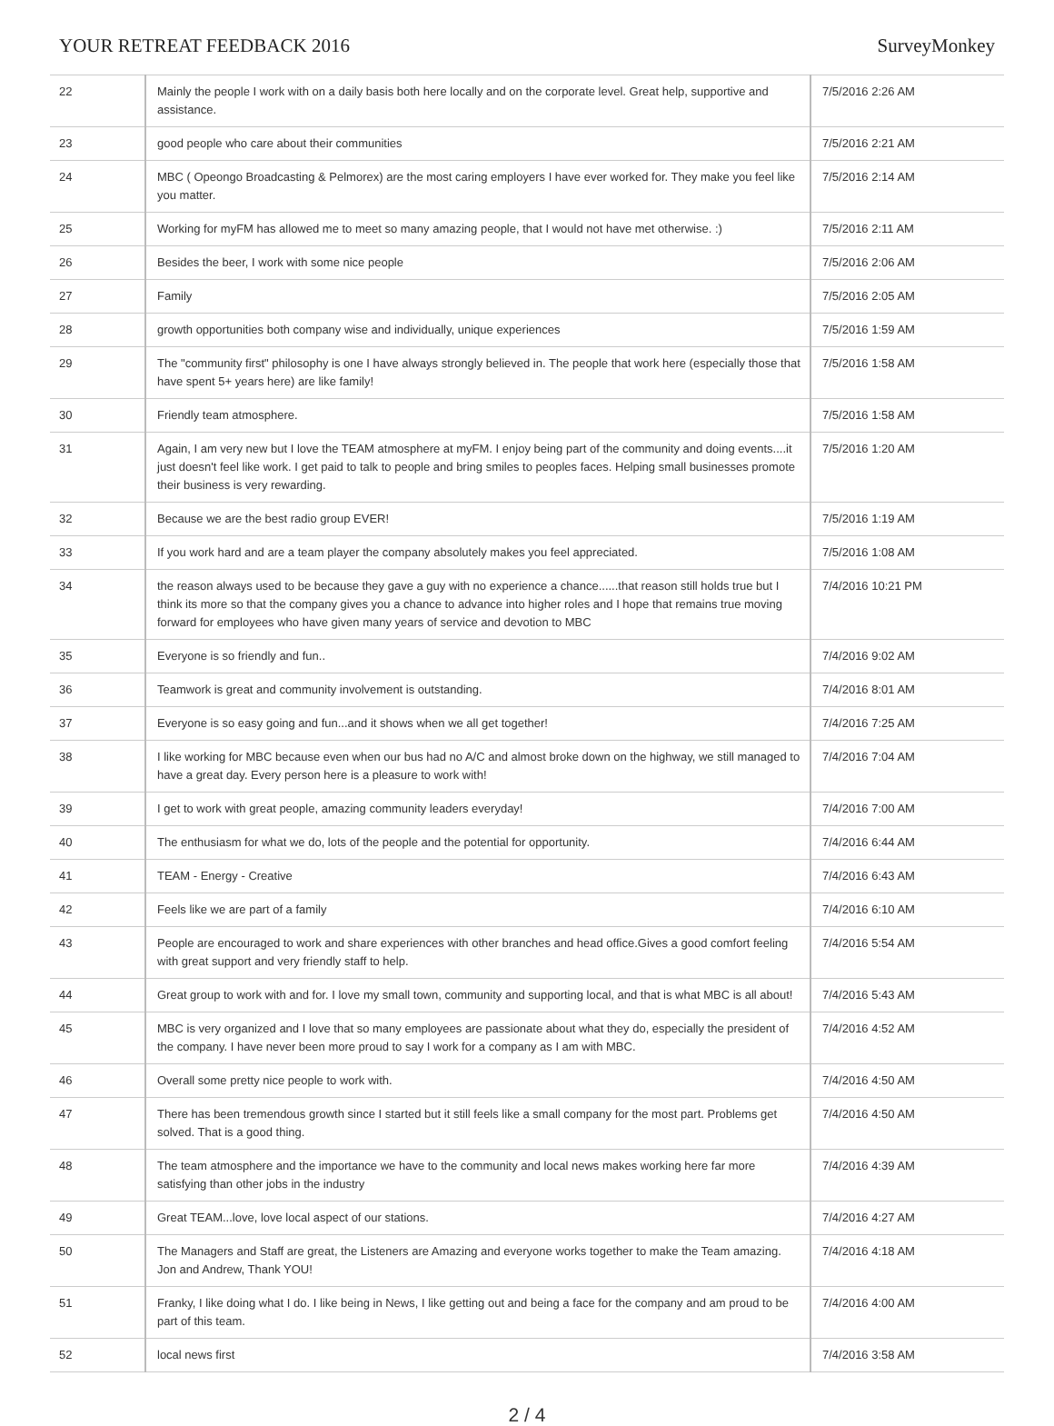YOUR RETREAT FEEDBACK 2016 SurveyMonkey
| 22 | Mainly the people I work with on a daily basis both here locally and on the corporate level. Great help, supportive and assistance. | 7/5/2016 2:26 AM |
| 23 | good people who care about their communities | 7/5/2016 2:21 AM |
| 24 | MBC ( Opeongo Broadcasting & Pelmorex) are the most caring employers I have ever worked for. They make you feel like you matter. | 7/5/2016 2:14 AM |
| 25 | Working for myFM has allowed me to meet so many amazing people, that I would not have met otherwise. :) | 7/5/2016 2:11 AM |
| 26 | Besides the beer, I work with some nice people | 7/5/2016 2:06 AM |
| 27 | Family | 7/5/2016 2:05 AM |
| 28 | growth opportunities both company wise and individually, unique experiences | 7/5/2016 1:59 AM |
| 29 | The "community first" philosophy is one I have always strongly believed in. The people that work here (especially those that have spent 5+ years here) are like family! | 7/5/2016 1:58 AM |
| 30 | Friendly team atmosphere. | 7/5/2016 1:58 AM |
| 31 | Again, I am very new but I love the TEAM atmosphere at myFM. I enjoy being part of the community and doing events....it just doesn't feel like work. I get paid to talk to people and bring smiles to peoples faces. Helping small businesses promote their business is very rewarding. | 7/5/2016 1:20 AM |
| 32 | Because we are the best radio group EVER! | 7/5/2016 1:19 AM |
| 33 | If you work hard and are a team player the company absolutely makes you feel appreciated. | 7/5/2016 1:08 AM |
| 34 | the reason always used to be because they gave a guy with no experience a chance......that reason still holds true but I think its more so that the company gives you a chance to advance into higher roles and I hope that remains true moving forward for employees who have given many years of service and devotion to MBC | 7/4/2016 10:21 PM |
| 35 | Everyone is so friendly and fun.. | 7/4/2016 9:02 AM |
| 36 | Teamwork is great and community involvement is outstanding. | 7/4/2016 8:01 AM |
| 37 | Everyone is so easy going and fun...and it shows when we all get together! | 7/4/2016 7:25 AM |
| 38 | I like working for MBC because even when our bus had no A/C and almost broke down on the highway, we still managed to have a great day. Every person here is a pleasure to work with! | 7/4/2016 7:04 AM |
| 39 | I get to work with great people, amazing community leaders everyday! | 7/4/2016 7:00 AM |
| 40 | The enthusiasm for what we do, lots of the people and the potential for opportunity. | 7/4/2016 6:44 AM |
| 41 | TEAM - Energy - Creative | 7/4/2016 6:43 AM |
| 42 | Feels like we are part of a family | 7/4/2016 6:10 AM |
| 43 | People are encouraged to work and share experiences with other branches and head office.Gives a good comfort feeling with great support and very friendly staff to help. | 7/4/2016 5:54 AM |
| 44 | Great group to work with and for. I love my small town, community and supporting local, and that is what MBC is all about! | 7/4/2016 5:43 AM |
| 45 | MBC is very organized and I love that so many employees are passionate about what they do, especially the president of the company. I have never been more proud to say I work for a company as I am with MBC. | 7/4/2016 4:52 AM |
| 46 | Overall some pretty nice people to work with. | 7/4/2016 4:50 AM |
| 47 | There has been tremendous growth since I started but it still feels like a small company for the most part. Problems get solved. That is a good thing. | 7/4/2016 4:50 AM |
| 48 | The team atmosphere and the importance we have to the community and local news makes working here far more satisfying than other jobs in the industry | 7/4/2016 4:39 AM |
| 49 | Great TEAM...love, love local aspect of our stations. | 7/4/2016 4:27 AM |
| 50 | The Managers and Staff are great, the Listeners are Amazing and everyone works together to make the Team amazing. Jon and Andrew, Thank YOU! | 7/4/2016 4:18 AM |
| 51 | Franky, I like doing what I do. I like being in News, I like getting out and being a face for the company and am proud to be part of this team. | 7/4/2016 4:00 AM |
| 52 | local news first | 7/4/2016 3:58 AM |
2 / 4